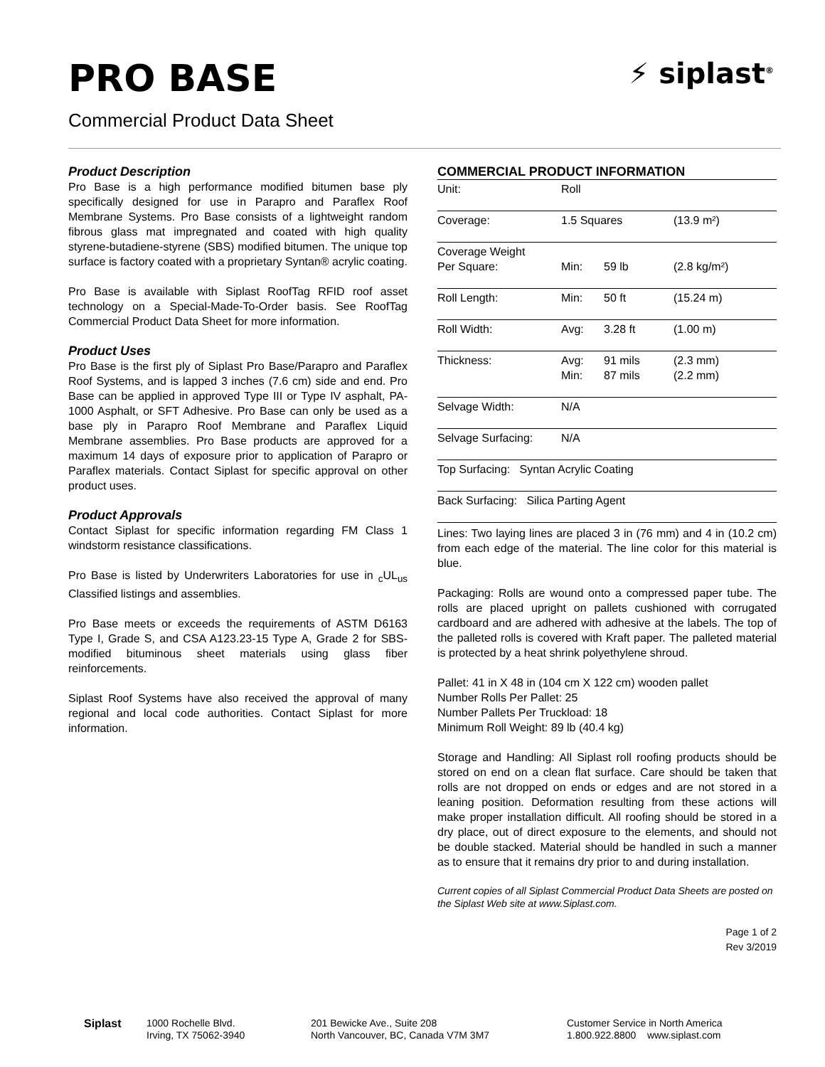PRO BASE
Commercial Product Data Sheet
⚡ siplast<sup>®</sup>
Product Description
Pro Base is a high performance modified bitumen base ply specifically designed for use in Parapro and Paraflex Roof Membrane Systems. Pro Base consists of a lightweight random fibrous glass mat impregnated and coated with high quality styrene-butadiene-styrene (SBS) modified bitumen. The unique top surface is factory coated with a proprietary Syntan® acrylic coating.
Pro Base is available with Siplast RoofTag RFID roof asset technology on a Special-Made-To-Order basis. See RoofTag Commercial Product Data Sheet for more information.
Product Uses
Pro Base is the first ply of Siplast Pro Base/Parapro and Paraflex Roof Systems, and is lapped 3 inches (7.6 cm) side and end. Pro Base can be applied in approved Type III or Type IV asphalt, PA-1000 Asphalt, or SFT Adhesive. Pro Base can only be used as a base ply in Parapro Roof Membrane and Paraflex Liquid Membrane assemblies. Pro Base products are approved for a maximum 14 days of exposure prior to application of Parapro or Paraflex materials. Contact Siplast for specific approval on other product uses.
Product Approvals
Contact Siplast for specific information regarding FM Class 1 windstorm resistance classifications.
Pro Base is listed by Underwriters Laboratories for use in <sub>c</sub>UL<sub>us</sub> Classified listings and assemblies.
Pro Base meets or exceeds the requirements of ASTM D6163 Type I, Grade S, and CSA A123.23-15 Type A, Grade 2 for SBS-modified bituminous sheet materials using glass fiber reinforcements.
Siplast Roof Systems have also received the approval of many regional and local code authorities. Contact Siplast for more information.
COMMERCIAL PRODUCT INFORMATION
| Unit: | Roll | | |
| Coverage: | 1.5 Squares | | (13.9 m²) |
| Coverage Weight Per Square: | Min: | 59 lb | (2.8 kg/m²) |
| Roll Length: | Min: | 50 ft | (15.24 m) |
| Roll Width: | Avg: | 3.28 ft | (1.00 m) |
| Thickness: | Avg: Min: | 91 mils 87 mils | (2.3 mm) (2.2 mm) |
| Selvage Width: | N/A | | |
| Selvage Surfacing: | N/A | | |
| Top Surfacing: Syntan Acrylic Coating | | | |
| Back Surfacing: Silica Parting Agent | | | |
Lines: Two laying lines are placed 3 in (76 mm) and 4 in (10.2 cm) from each edge of the material. The line color for this material is blue.
Packaging: Rolls are wound onto a compressed paper tube. The rolls are placed upright on pallets cushioned with corrugated cardboard and are adhered with adhesive at the labels. The top of the palleted rolls is covered with Kraft paper. The palleted material is protected by a heat shrink polyethylene shroud.
Pallet: 41 in X 48 in (104 cm X 122 cm) wooden pallet
Number Rolls Per Pallet: 25
Number Pallets Per Truckload: 18
Minimum Roll Weight: 89 lb (40.4 kg)
Storage and Handling: All Siplast roll roofing products should be stored on end on a clean flat surface. Care should be taken that rolls are not dropped on ends or edges and are not stored in a leaning position. Deformation resulting from these actions will make proper installation difficult. All roofing should be stored in a dry place, out of direct exposure to the elements, and should not be double stacked. Material should be handled in such a manner as to ensure that it remains dry prior to and during installation.
Current copies of all Siplast Commercial Product Data Sheets are posted on the Siplast Web site at www.Siplast.com.
Page 1 of 2
Rev 3/2019
Siplast 1000 Rochelle Blvd.
Irving, TX 75062-3940
201 Bewicke Ave., Suite 208
North Vancouver, BC, Canada V7M 3M7
Customer Service in North America
1.800.922.8800 www.siplast.com